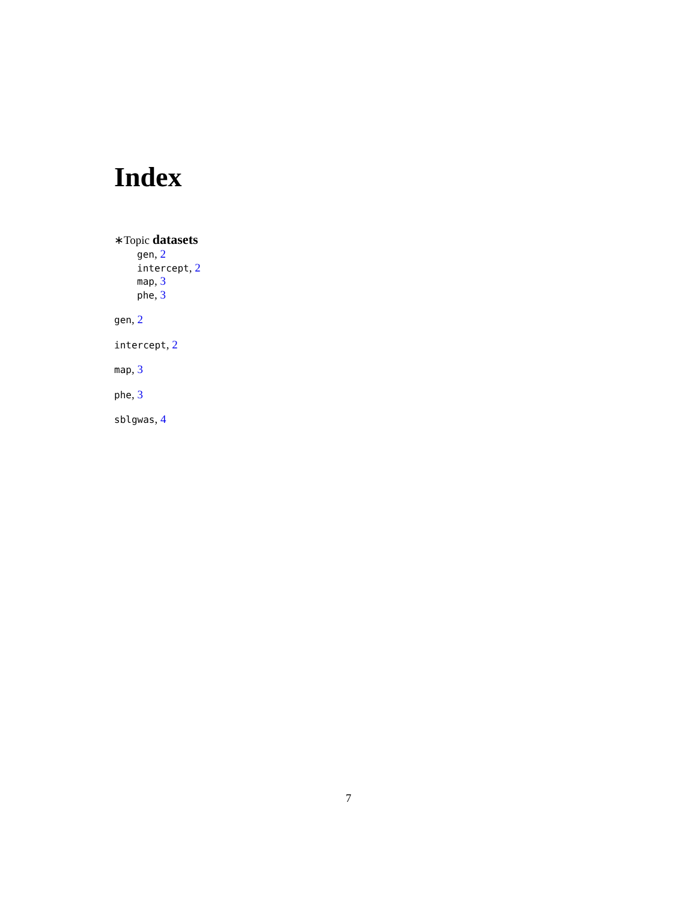Index
∗Topic datasets
gen, 2
intercept, 2
map, 3
phe, 3
gen, 2
intercept, 2
map, 3
phe, 3
sblgwas, 4
7